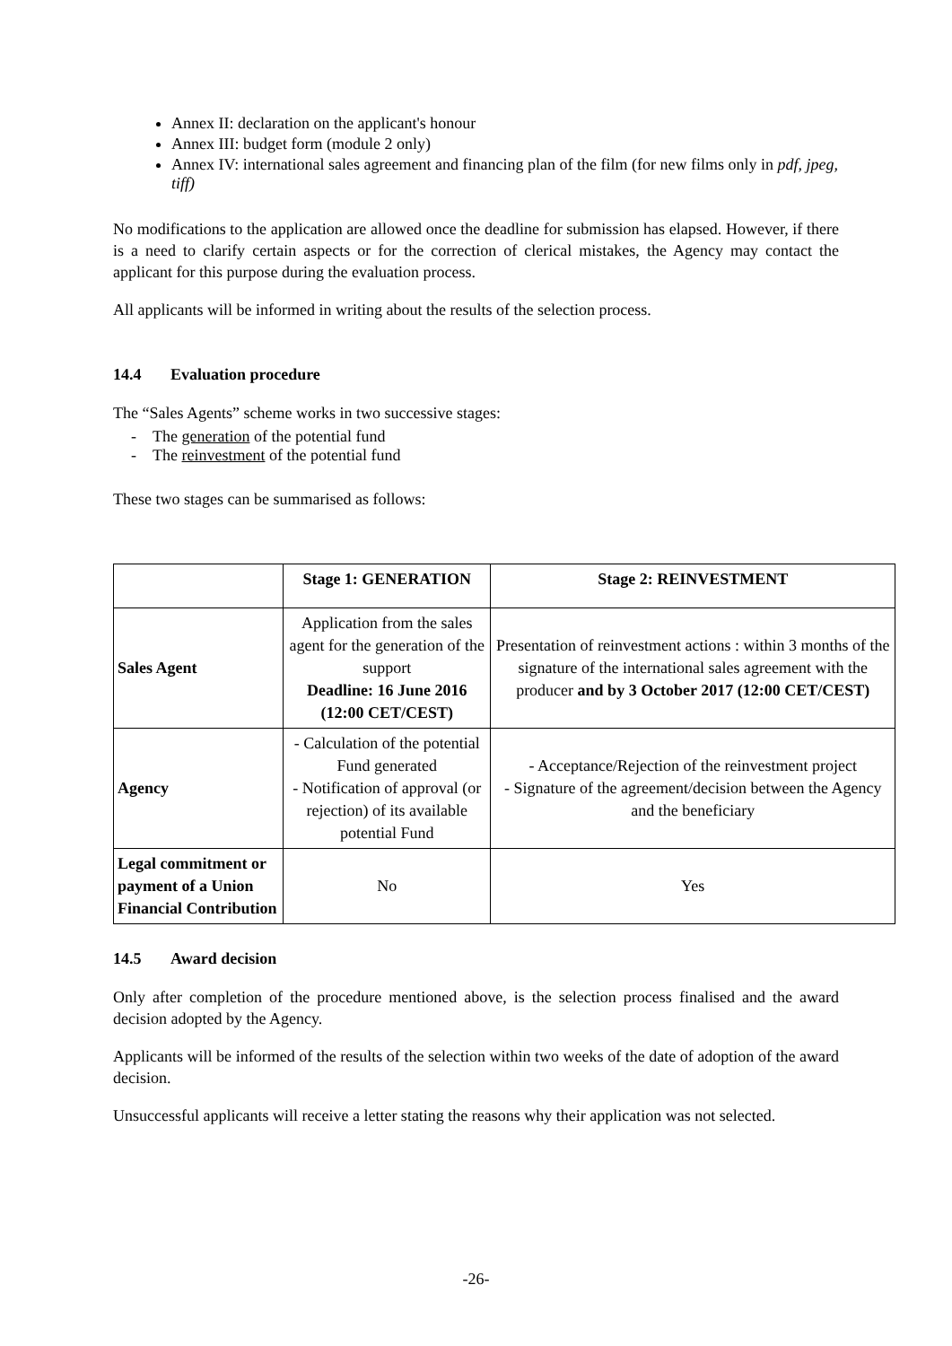Annex II: declaration on the applicant's honour
Annex III: budget form (module 2 only)
Annex IV: international sales agreement and financing plan of the film (for new films only in pdf, jpeg, tiff)
No modifications to the application are allowed once the deadline for submission has elapsed. However, if there is a need to clarify certain aspects or for the correction of clerical mistakes, the Agency may contact the applicant for this purpose during the evaluation process.
All applicants will be informed in writing about the results of the selection process.
14.4 Evaluation procedure
The “Sales Agents” scheme works in two successive stages:
- The generation of the potential fund
- The reinvestment of the potential fund
These two stages can be summarised as follows:
| | Stage 1: GENERATION | Stage 2: REINVESTMENT |
| --- | --- | --- |
| Sales Agent | Application from the sales agent for the generation of the support Deadline: 16 June 2016 (12:00 CET/CEST) | Presentation of reinvestment actions : within 3 months of the signature of the international sales agreement with the producer and by 3 October 2017 (12:00 CET/CEST) |
| Agency | - Calculation of the potential Fund generated - Notification of approval (or rejection) of its available potential Fund | - Acceptance/Rejection of the reinvestment project - Signature of the agreement/decision between the Agency and the beneficiary |
| Legal commitment or payment of a Union Financial Contribution | No | Yes |
14.5 Award decision
Only after completion of the procedure mentioned above, is the selection process finalised and the award decision adopted by the Agency.
Applicants will be informed of the results of the selection within two weeks of the date of adoption of the award decision.
Unsuccessful applicants will receive a letter stating the reasons why their application was not selected.
-26-